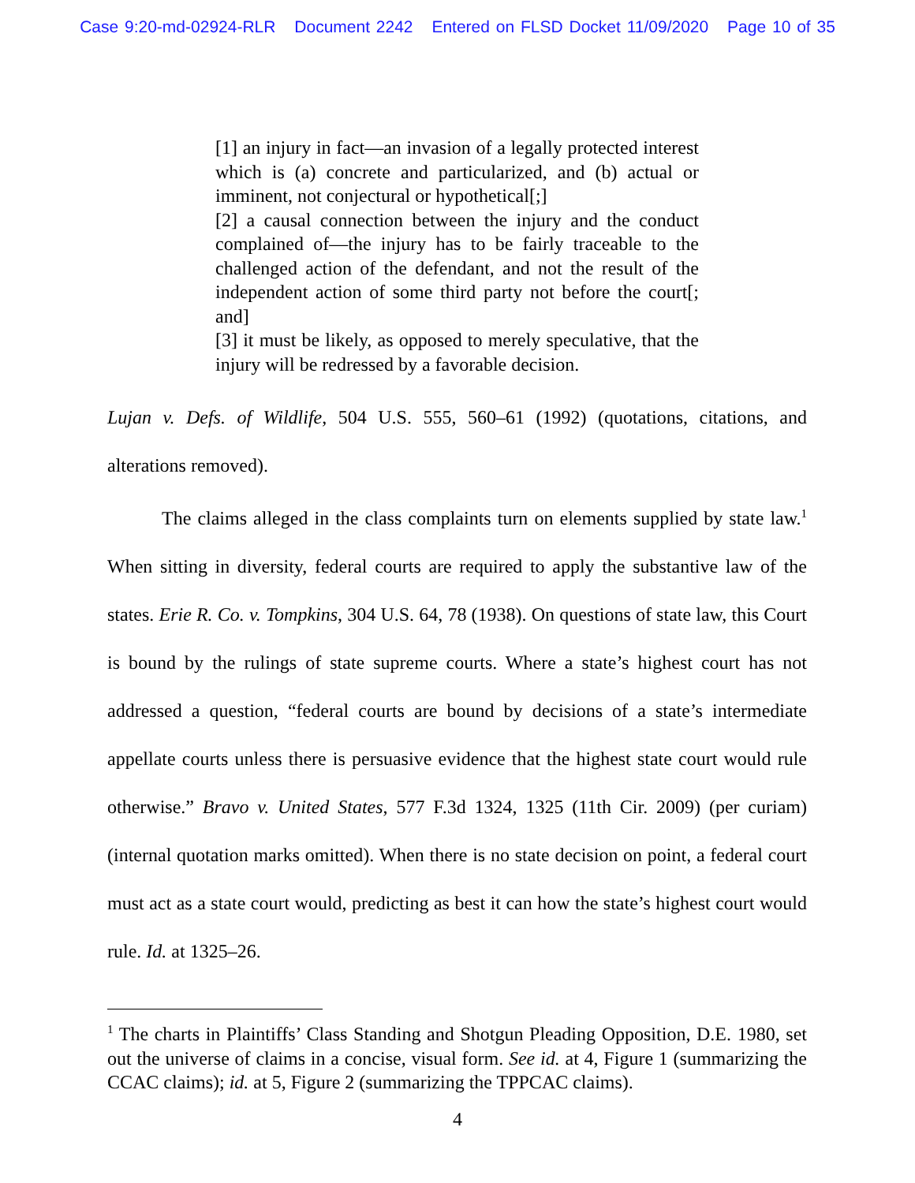Case 9:20-md-02924-RLR Document 2242 Entered on FLSD Docket 11/09/2020 Page 10 of 35
[1] an injury in fact—an invasion of a legally protected interest which is (a) concrete and particularized, and (b) actual or imminent, not conjectural or hypothetical[;]
[2] a causal connection between the injury and the conduct complained of—the injury has to be fairly traceable to the challenged action of the defendant, and not the result of the independent action of some third party not before the court[; and]
[3] it must be likely, as opposed to merely speculative, that the injury will be redressed by a favorable decision.
Lujan v. Defs. of Wildlife, 504 U.S. 555, 560–61 (1992) (quotations, citations, and alterations removed).
The claims alleged in the class complaints turn on elements supplied by state law.<sup>1</sup> When sitting in diversity, federal courts are required to apply the substantive law of the states. Erie R. Co. v. Tompkins, 304 U.S. 64, 78 (1938). On questions of state law, this Court is bound by the rulings of state supreme courts. Where a state’s highest court has not addressed a question, “federal courts are bound by decisions of a state’s intermediate appellate courts unless there is persuasive evidence that the highest state court would rule otherwise.” Bravo v. United States, 577 F.3d 1324, 1325 (11th Cir. 2009) (per curiam) (internal quotation marks omitted). When there is no state decision on point, a federal court must act as a state court would, predicting as best it can how the state’s highest court would rule. Id. at 1325–26.
<sup>1</sup> The charts in Plaintiffs’ Class Standing and Shotgun Pleading Opposition, D.E. 1980, set out the universe of claims in a concise, visual form. See id. at 4, Figure 1 (summarizing the CCAC claims); id. at 5, Figure 2 (summarizing the TPPCAC claims).
4